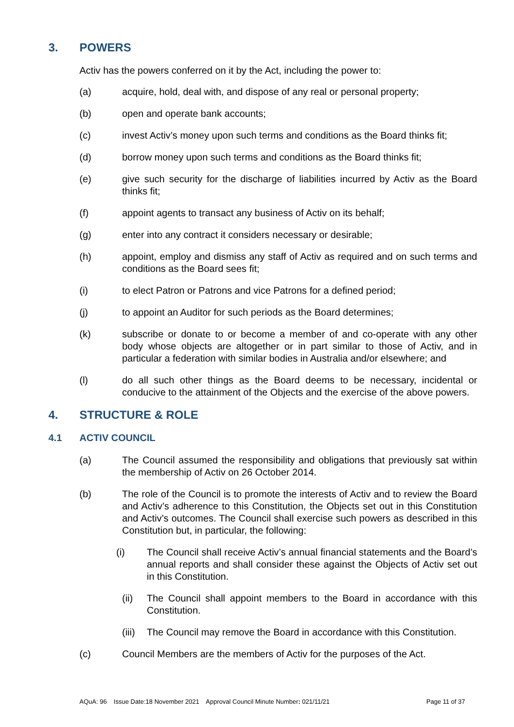3. POWERS
Activ has the powers conferred on it by the Act, including the power to:
(a) acquire, hold, deal with, and dispose of any real or personal property;
(b) open and operate bank accounts;
(c) invest Activ’s money upon such terms and conditions as the Board thinks fit;
(d) borrow money upon such terms and conditions as the Board thinks fit;
(e) give such security for the discharge of liabilities incurred by Activ as the Board thinks fit;
(f) appoint agents to transact any business of Activ on its behalf;
(g) enter into any contract it considers necessary or desirable;
(h) appoint, employ and dismiss any staff of Activ as required and on such terms and conditions as the Board sees fit;
(i) to elect Patron or Patrons and vice Patrons for a defined period;
(j) to appoint an Auditor for such periods as the Board determines;
(k) subscribe or donate to or become a member of and co-operate with any other body whose objects are altogether or in part similar to those of Activ, and in particular a federation with similar bodies in Australia and/or elsewhere; and
(l) do all such other things as the Board deems to be necessary, incidental or conducive to the attainment of the Objects and the exercise of the above powers.
4. STRUCTURE & ROLE
4.1 ACTIV COUNCIL
(a) The Council assumed the responsibility and obligations that previously sat within the membership of Activ on 26 October 2014.
(b) The role of the Council is to promote the interests of Activ and to review the Board and Activ’s adherence to this Constitution, the Objects set out in this Constitution and Activ’s outcomes. The Council shall exercise such powers as described in this Constitution but, in particular, the following:
(i) The Council shall receive Activ’s annual financial statements and the Board’s annual reports and shall consider these against the Objects of Activ set out in this Constitution.
(ii) The Council shall appoint members to the Board in accordance with this Constitution.
(iii) The Council may remove the Board in accordance with this Constitution.
(c) Council Members are the members of Activ for the purposes of the Act.
AQuA: 96 Issue Date:18 November 2021 Approval Council Minute Number: 021/11/21 Page 11 of 37